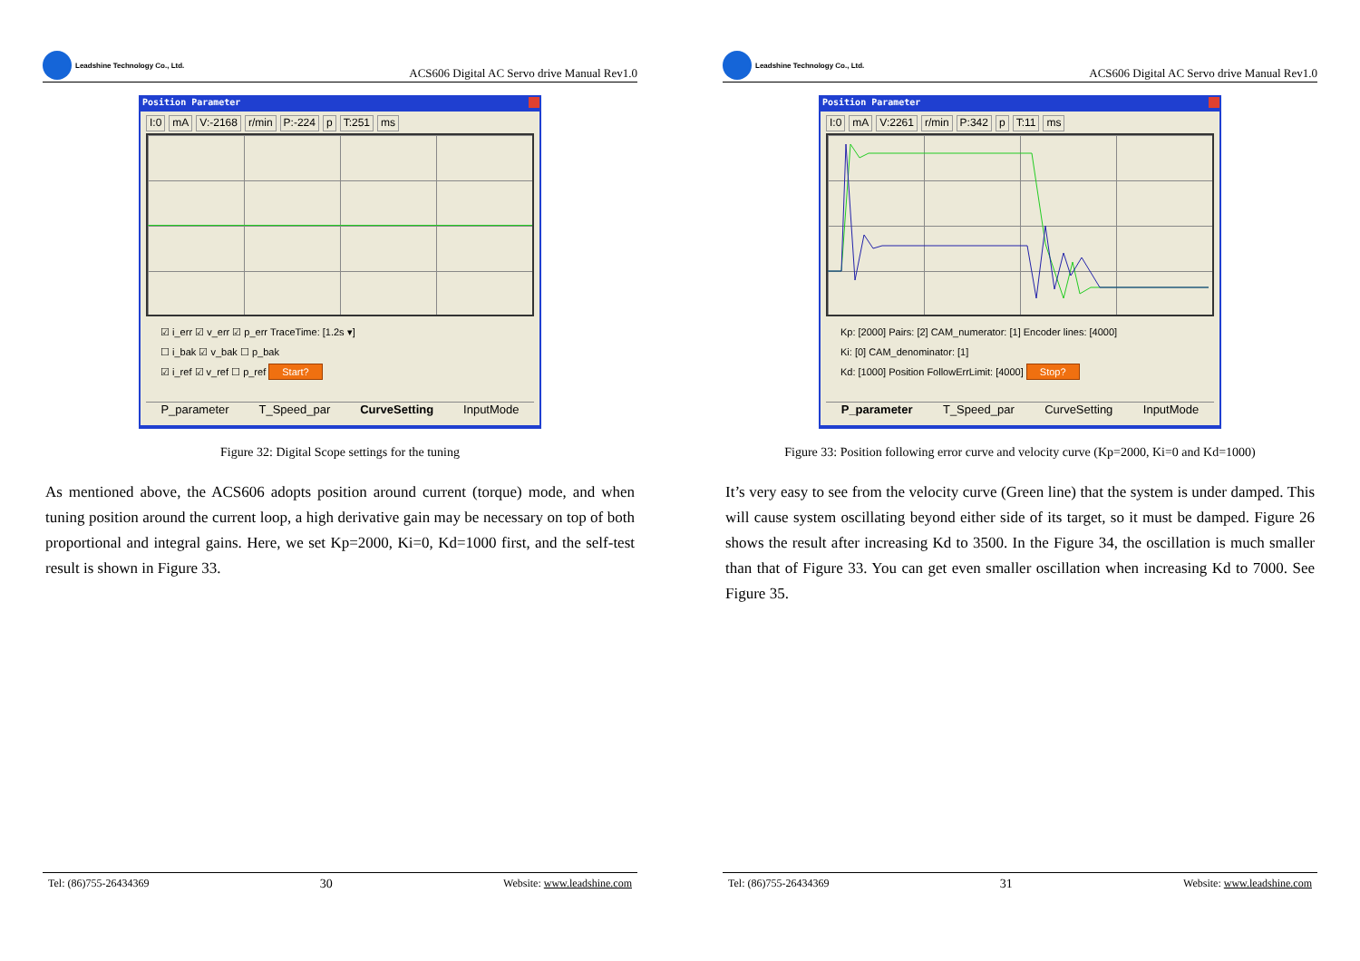Leadshine Technology Co., Ltd.
ACS606 Digital AC Servo drive Manual Rev1.0
Position Parameter
I:0 mA V:-2168 r/min P:-224 p T:251 ms
☑ i_err ☑ v_err ☑ p_err TraceTime: [1.2s ▾]
☐ i_bak ☑ v_bak ☐ p_bak
☑ i_ref ☑ v_ref ☐ p_ref Start?
P_parameter T_Speed_par CurveSetting InputMode
Figure 32: Digital Scope settings for the tuning
As mentioned above, the ACS606 adopts position around current (torque) mode, and when tuning position around the current loop, a high derivative gain may be necessary on top of both proportional and integral gains. Here, we set Kp=2000, Ki=0, Kd=1000 first, and the self-test result is shown in Figure 33.
Tel: (86)755-26434369 30 Website: www.leadshine.com
Leadshine Technology Co., Ltd.
ACS606 Digital AC Servo drive Manual Rev1.0
Position Parameter
I:0 mA V:2261 r/min P:342 p T:11 ms
Kp: [2000] Pairs: [2] CAM_numerator: [1] Encoder lines: [4000]
Ki: [0] CAM_denominator: [1]
Kd: [1000] Position FollowErrLimit: [4000] Stop?
P_parameter T_Speed_par CurveSetting InputMode
Figure 33: Position following error curve and velocity curve (Kp=2000, Ki=0 and Kd=1000)
It’s very easy to see from the velocity curve (Green line) that the system is under damped. This will cause system oscillating beyond either side of its target, so it must be damped. Figure 26 shows the result after increasing Kd to 3500. In the Figure 34, the oscillation is much smaller than that of Figure 33. You can get even smaller oscillation when increasing Kd to 7000. See Figure 35.
Tel: (86)755-26434369 31 Website: www.leadshine.com